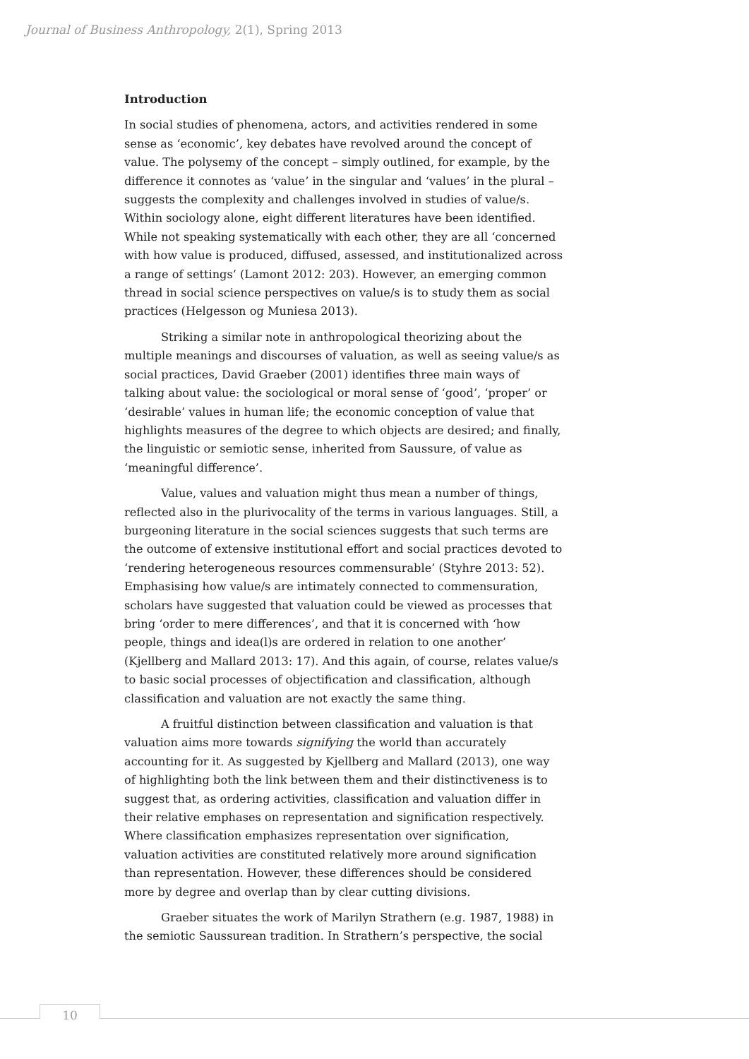Journal of Business Anthropology, 2(1), Spring 2013
Introduction
In social studies of phenomena, actors, and activities rendered in some sense as ‘economic’, key debates have revolved around the concept of value. The polysemy of the concept – simply outlined, for example, by the difference it connotes as ‘value’ in the singular and ‘values’ in the plural – suggests the complexity and challenges involved in studies of value/s. Within sociology alone, eight different literatures have been identified. While not speaking systematically with each other, they are all ‘concerned with how value is produced, diffused, assessed, and institutionalized across a range of settings’ (Lamont 2012: 203). However, an emerging common thread in social science perspectives on value/s is to study them as social practices (Helgesson og Muniesa 2013).
Striking a similar note in anthropological theorizing about the multiple meanings and discourses of valuation, as well as seeing value/s as social practices, David Graeber (2001) identifies three main ways of talking about value: the sociological or moral sense of ‘good’, ‘proper’ or ‘desirable’ values in human life; the economic conception of value that highlights measures of the degree to which objects are desired; and finally, the linguistic or semiotic sense, inherited from Saussure, of value as ‘meaningful difference’.
Value, values and valuation might thus mean a number of things, reflected also in the plurivocality of the terms in various languages. Still, a burgeoning literature in the social sciences suggests that such terms are the outcome of extensive institutional effort and social practices devoted to ‘rendering heterogeneous resources commensurable’ (Styhre 2013: 52). Emphasising how value/s are intimately connected to commensuration, scholars have suggested that valuation could be viewed as processes that bring ‘order to mere differences’, and that it is concerned with ‘how people, things and idea(l)s are ordered in relation to one another’ (Kjellberg and Mallard 2013: 17). And this again, of course, relates value/s to basic social processes of objectification and classification, although classification and valuation are not exactly the same thing.
A fruitful distinction between classification and valuation is that valuation aims more towards signifying the world than accurately accounting for it. As suggested by Kjellberg and Mallard (2013), one way of highlighting both the link between them and their distinctiveness is to suggest that, as ordering activities, classification and valuation differ in their relative emphases on representation and signification respectively. Where classification emphasizes representation over signification, valuation activities are constituted relatively more around signification than representation. However, these differences should be considered more by degree and overlap than by clear cutting divisions.
Graeber situates the work of Marilyn Strathern (e.g. 1987, 1988) in the semiotic Saussurean tradition. In Strathern’s perspective, the social
10